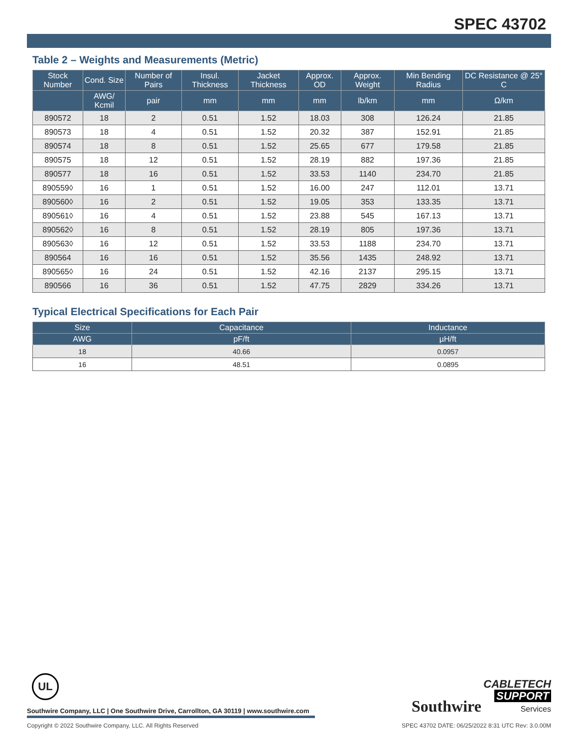SPEC 43702
Table 2 – Weights and Measurements (Metric)
| Stock Number | Cond. Size | Number of Pairs | Insul. Thickness | Jacket Thickness | Approx. OD | Approx. Weight | Min Bending Radius | DC Resistance @ 25° C |
| --- | --- | --- | --- | --- | --- | --- | --- | --- |
| | AWG/ Kcmil | pair | mm | mm | mm | lb/km | mm | Ω/km |
| 890572 | 18 | 2 | 0.51 | 1.52 | 18.03 | 308 | 126.24 | 21.85 |
| 890573 | 18 | 4 | 0.51 | 1.52 | 20.32 | 387 | 152.91 | 21.85 |
| 890574 | 18 | 8 | 0.51 | 1.52 | 25.65 | 677 | 179.58 | 21.85 |
| 890575 | 18 | 12 | 0.51 | 1.52 | 28.19 | 882 | 197.36 | 21.85 |
| 890577 | 18 | 16 | 0.51 | 1.52 | 33.53 | 1140 | 234.70 | 21.85 |
| 890559◊ | 16 | 1 | 0.51 | 1.52 | 16.00 | 247 | 112.01 | 13.71 |
| 890560◊ | 16 | 2 | 0.51 | 1.52 | 19.05 | 353 | 133.35 | 13.71 |
| 890561◊ | 16 | 4 | 0.51 | 1.52 | 23.88 | 545 | 167.13 | 13.71 |
| 890562◊ | 16 | 8 | 0.51 | 1.52 | 28.19 | 805 | 197.36 | 13.71 |
| 890563◊ | 16 | 12 | 0.51 | 1.52 | 33.53 | 1188 | 234.70 | 13.71 |
| 890564 | 16 | 16 | 0.51 | 1.52 | 35.56 | 1435 | 248.92 | 13.71 |
| 890565◊ | 16 | 24 | 0.51 | 1.52 | 42.16 | 2137 | 295.15 | 13.71 |
| 890566 | 16 | 36 | 0.51 | 1.52 | 47.75 | 2829 | 334.26 | 13.71 |
Typical Electrical Specifications for Each Pair
| Size | Capacitance | Inductance |
| --- | --- | --- |
| AWG | pF/ft | µH/ft |
| 18 | 40.66 | 0.0957 |
| 16 | 48.51 | 0.0895 |
UL
Southwire Company, LLC | One Southwire Drive, Carrollton, GA 30119 | www.southwire.com
Copyright © 2022 Southwire Company, LLC. All Rights Reserved SPEC 43702 DATE: 06/25/2022 8:31 UTC Rev: 3.0.00M
Southwire CABLETECH
SUPPORT
Services